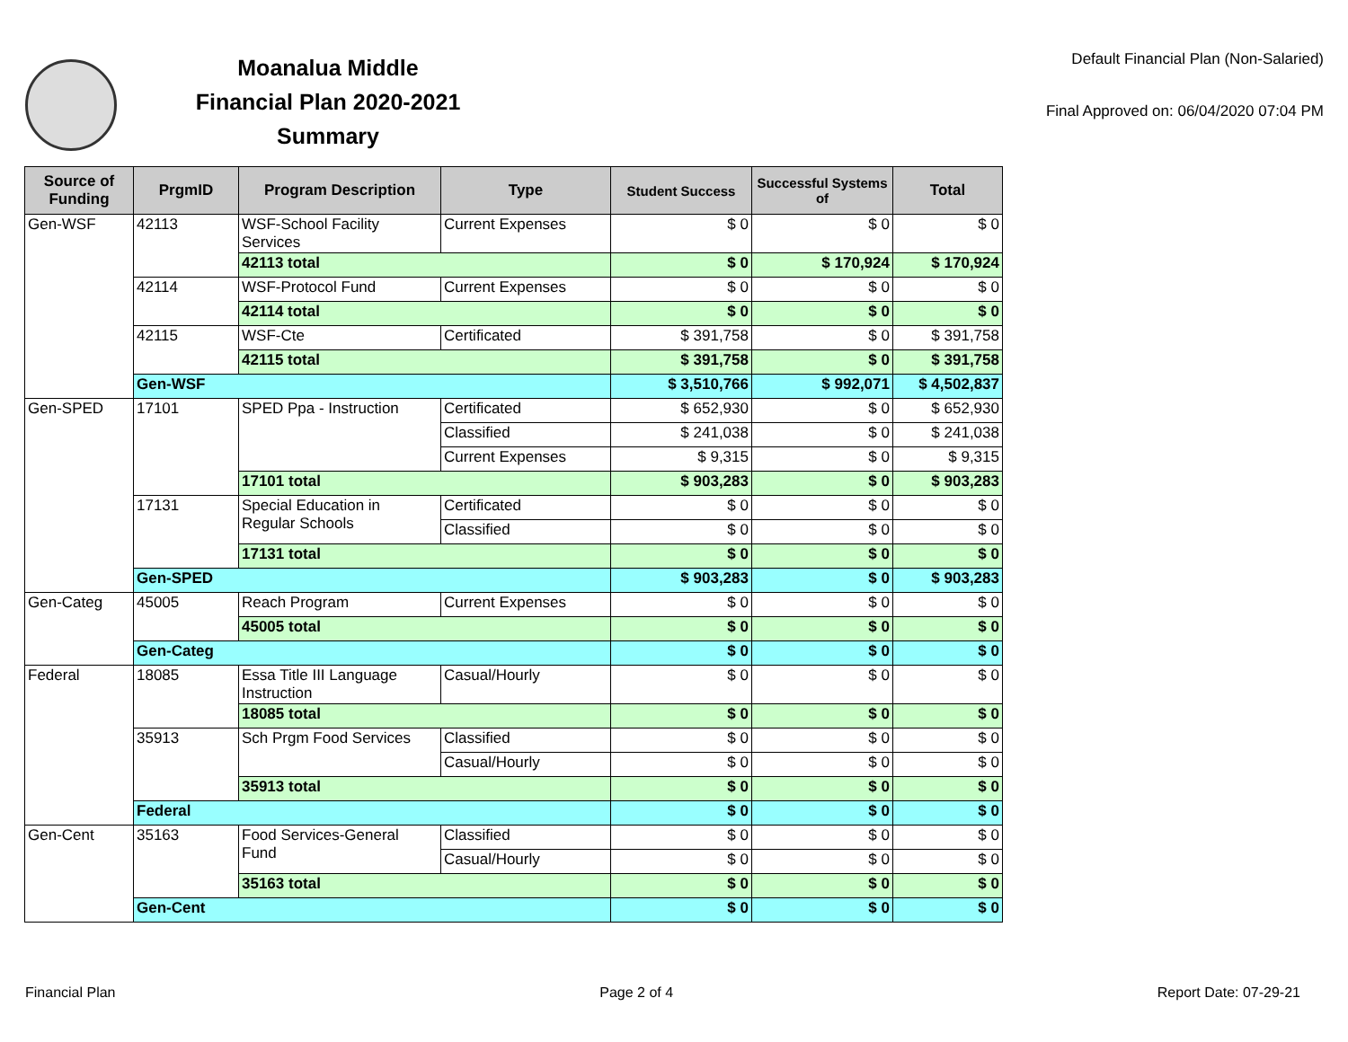Moanalua Middle
Financial Plan 2020-2021
Summary
Default Financial Plan (Non-Salaried)
Final Approved on: 06/04/2020 07:04 PM
| Source of Funding | PrgmID | Program Description | Type | Student Success | Successful Systems of | Total |
| --- | --- | --- | --- | --- | --- | --- |
| Gen-WSF | 42113 | WSF-School Facility Services | Current Expenses | $ 0 | $ 0 | $ 0 |
| | | 42113 total | | $ 0 | $ 170,924 | $ 170,924 |
| | 42114 | WSF-Protocol Fund | Current Expenses | $ 0 | $ 0 | $ 0 |
| | | 42114 total | | $ 0 | $ 0 | $ 0 |
| | 42115 | WSF-Cte | Certificated | $ 391,758 | $ 0 | $ 391,758 |
| | | 42115 total | | $ 391,758 | $ 0 | $ 391,758 |
| | Gen-WSF | | | $ 3,510,766 | $ 992,071 | $ 4,502,837 |
| Gen-SPED | 17101 | SPED Ppa - Instruction | Certificated | $ 652,930 | $ 0 | $ 652,930 |
| | | | Classified | $ 241,038 | $ 0 | $ 241,038 |
| | | | Current Expenses | $ 9,315 | $ 0 | $ 9,315 |
| | | 17101 total | | $ 903,283 | $ 0 | $ 903,283 |
| | 17131 | Special Education in Regular Schools | Certificated | $ 0 | $ 0 | $ 0 |
| | | | Classified | $ 0 | $ 0 | $ 0 |
| | | 17131 total | | $ 0 | $ 0 | $ 0 |
| | Gen-SPED | | | $ 903,283 | $ 0 | $ 903,283 |
| Gen-Categ | 45005 | Reach Program | Current Expenses | $ 0 | $ 0 | $ 0 |
| | | 45005 total | | $ 0 | $ 0 | $ 0 |
| | Gen-Categ | | | $ 0 | $ 0 | $ 0 |
| Federal | 18085 | Essa Title III Language Instruction | Casual/Hourly | $ 0 | $ 0 | $ 0 |
| | | 18085 total | | $ 0 | $ 0 | $ 0 |
| | 35913 | Sch Prgm Food Services | Classified | $ 0 | $ 0 | $ 0 |
| | | | Casual/Hourly | $ 0 | $ 0 | $ 0 |
| | | 35913 total | | $ 0 | $ 0 | $ 0 |
| | Federal | | | $ 0 | $ 0 | $ 0 |
| Gen-Cent | 35163 | Food Services-General Fund | Classified | $ 0 | $ 0 | $ 0 |
| | | | Casual/Hourly | $ 0 | $ 0 | $ 0 |
| | | 35163 total | | $ 0 | $ 0 | $ 0 |
| | Gen-Cent | | | $ 0 | $ 0 | $ 0 |
Financial Plan Page 2 of 4 Report Date: 07-29-21